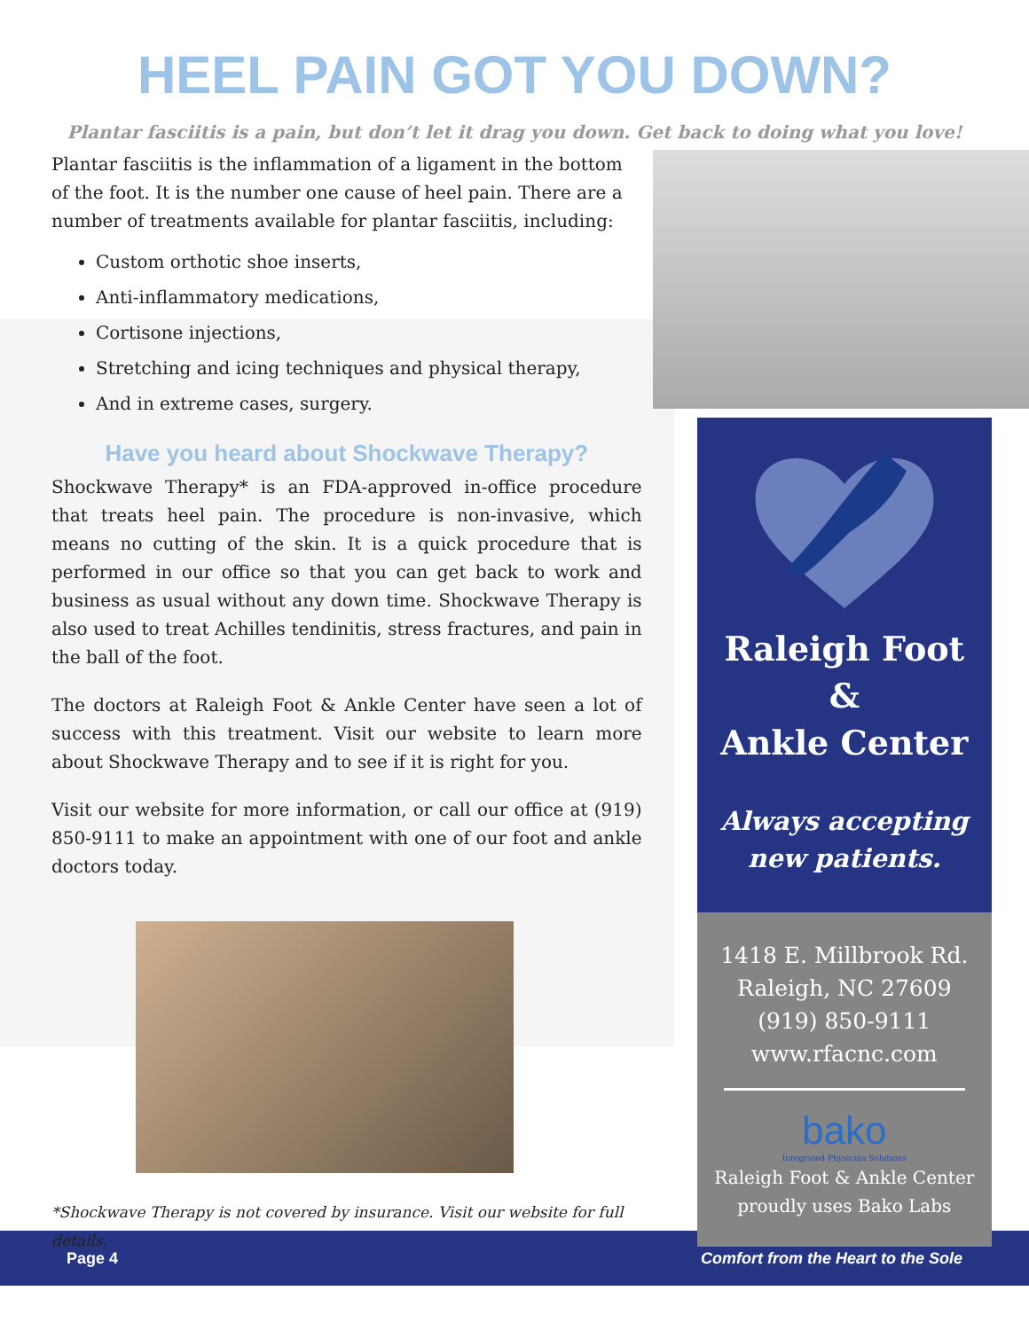HEEL PAIN GOT YOU DOWN?
Plantar fasciitis is a pain, but don’t let it drag you down. Get back to doing what you love!
Plantar fasciitis is the inflammation of a ligament in the bottom of the foot. It is the number one cause of heel pain. There are a number of treatments available for plantar fasciitis, including:
Custom orthotic shoe inserts,
Anti-inflammatory medications,
Cortisone injections,
Stretching and icing techniques and physical therapy,
And in extreme cases, surgery.
Have you heard about Shockwave Therapy?
Shockwave Therapy* is an FDA-approved in-office procedure that treats heel pain. The procedure is non-invasive, which means no cutting of the skin. It is a quick procedure that is performed in our office so that you can get back to work and business as usual without any down time. Shockwave Therapy is also used to treat Achilles tendinitis, stress fractures, and pain in the ball of the foot.
The doctors at Raleigh Foot & Ankle Center have seen a lot of success with this treatment. Visit our website to learn more about Shockwave Therapy and to see if it is right for you.
Visit our website for more information, or call our office at (919) 850-9111 to make an appointment with one of our foot and ankle doctors today.
*Shockwave Therapy is not covered by insurance. Visit our website for full details.
Raleigh Foot &
Ankle Center
Always accepting
new patients.
1418 E. Millbrook Rd.
Raleigh, NC 27609
(919) 850-9111
www.rfacnc.com
bako
Integrated Physician Solutions
Raleigh Foot & Ankle Center
proudly uses Bako Labs
Page 4 Comfort from the Heart to the Sole